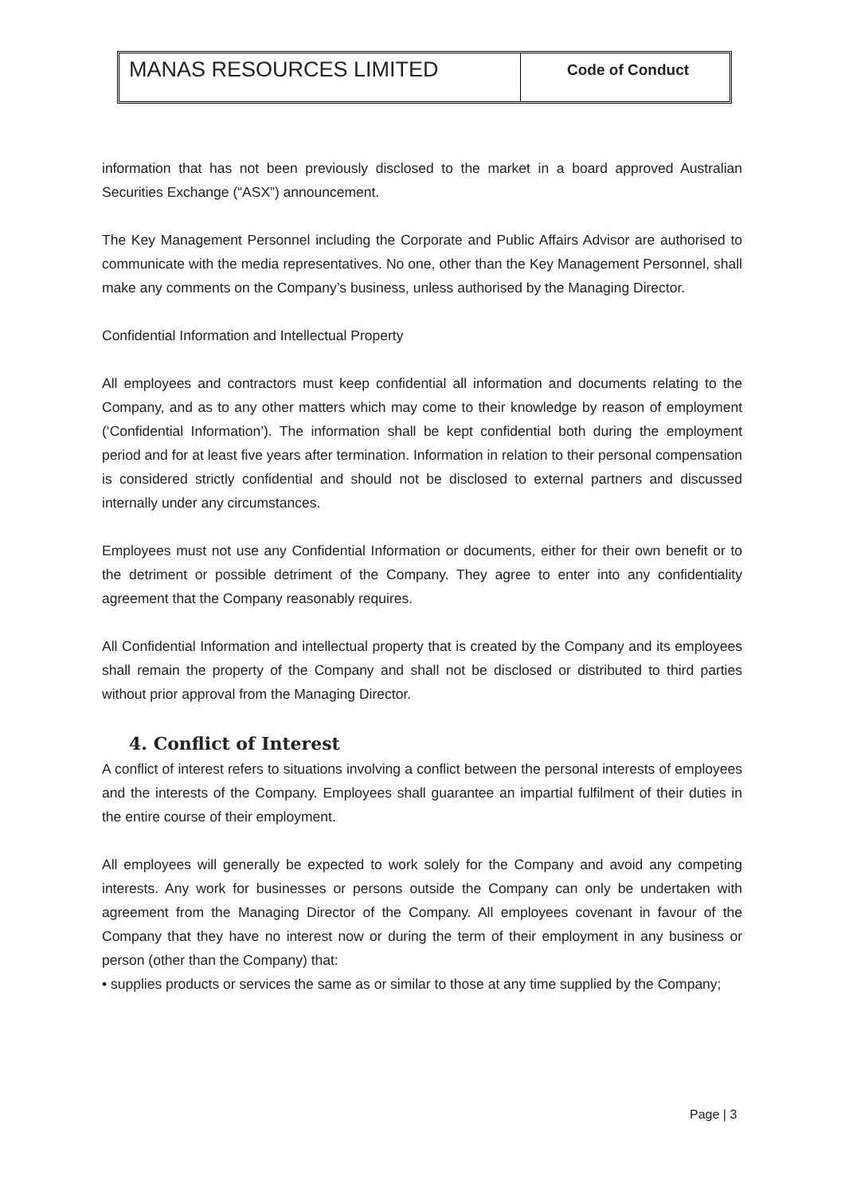MANAS RESOURCES LIMITED
Code of Conduct
information that has not been previously disclosed to the market in a board approved Australian Securities Exchange (“ASX”) announcement.
The Key Management Personnel including the Corporate and Public Affairs Advisor are authorised to communicate with the media representatives. No one, other than the Key Management Personnel, shall make any comments on the Company’s business, unless authorised by the Managing Director.
Confidential Information and Intellectual Property
All employees and contractors must keep confidential all information and documents relating to the Company, and as to any other matters which may come to their knowledge by reason of employment (‘Confidential Information’). The information shall be kept confidential both during the employment period and for at least five years after termination. Information in relation to their personal compensation is considered strictly confidential and should not be disclosed to external partners and discussed internally under any circumstances.
Employees must not use any Confidential Information or documents, either for their own benefit or to the detriment or possible detriment of the Company. They agree to enter into any confidentiality agreement that the Company reasonably requires.
All Confidential Information and intellectual property that is created by the Company and its employees shall remain the property of the Company and shall not be disclosed or distributed to third parties without prior approval from the Managing Director.
4. Conflict of Interest
A conflict of interest refers to situations involving a conflict between the personal interests of employees and the interests of the Company. Employees shall guarantee an impartial fulfilment of their duties in the entire course of their employment.
All employees will generally be expected to work solely for the Company and avoid any competing interests. Any work for businesses or persons outside the Company can only be undertaken with agreement from the Managing Director of the Company. All employees covenant in favour of the Company that they have no interest now or during the term of their employment in any business or person (other than the Company) that:
• supplies products or services the same as or similar to those at any time supplied by the Company;
Page | 3